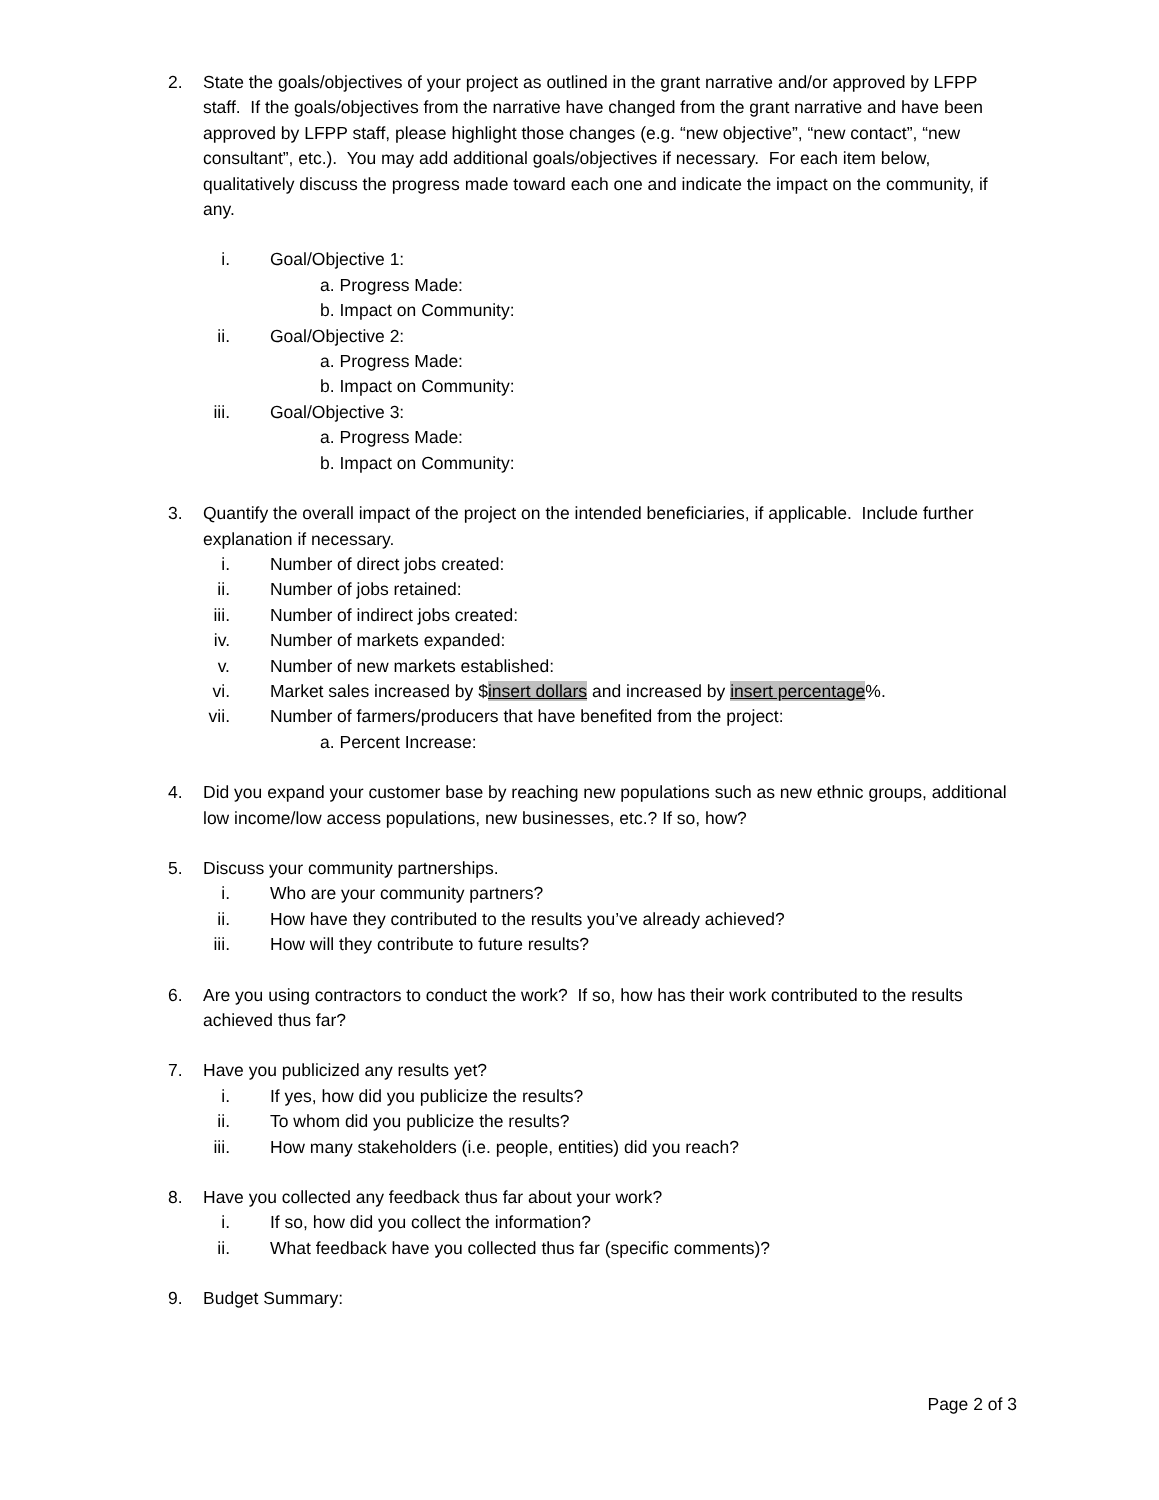2. State the goals/objectives of your project as outlined in the grant narrative and/or approved by LFPP staff. If the goals/objectives from the narrative have changed from the grant narrative and have been approved by LFPP staff, please highlight those changes (e.g. “new objective”, “new contact”, “new consultant”, etc.). You may add additional goals/objectives if necessary. For each item below, qualitatively discuss the progress made toward each one and indicate the impact on the community, if any.
i. Goal/Objective 1:
a. Progress Made:
b. Impact on Community:
ii. Goal/Objective 2:
a. Progress Made:
b. Impact on Community:
iii. Goal/Objective 3:
a. Progress Made:
b. Impact on Community:
3. Quantify the overall impact of the project on the intended beneficiaries, if applicable. Include further explanation if necessary.
i. Number of direct jobs created:
ii. Number of jobs retained:
iii. Number of indirect jobs created:
iv. Number of markets expanded:
v. Number of new markets established:
vi. Market sales increased by $insert dollars and increased by insert percentage%.
vii. Number of farmers/producers that have benefited from the project:
a. Percent Increase:
4. Did you expand your customer base by reaching new populations such as new ethnic groups, additional low income/low access populations, new businesses, etc.? If so, how?
5. Discuss your community partnerships.
i. Who are your community partners?
ii. How have they contributed to the results you’ve already achieved?
iii. How will they contribute to future results?
6. Are you using contractors to conduct the work? If so, how has their work contributed to the results achieved thus far?
7. Have you publicized any results yet?
i. If yes, how did you publicize the results?
ii. To whom did you publicize the results?
iii. How many stakeholders (i.e. people, entities) did you reach?
8. Have you collected any feedback thus far about your work?
i. If so, how did you collect the information?
ii. What feedback have you collected thus far (specific comments)?
9. Budget Summary:
Page 2 of 3